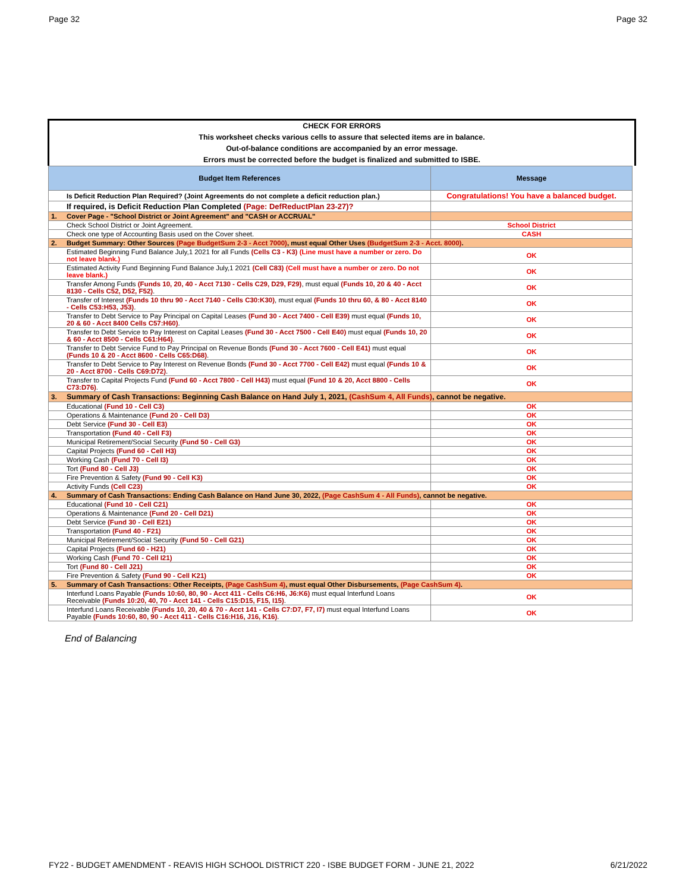Page 32 Page 32
CHECK FOR ERRORS
This worksheet checks various cells to assure that selected items are in balance.
Out-of-balance conditions are accompanied by an error message.
Errors must be corrected before the budget is finalized and submitted to ISBE.
| Budget Item References | | Message |
| --- | --- | --- |
| | Is Deficit Reduction Plan Required? (Joint Agreements do not complete a deficit reduction plan.) | Congratulations! You have a balanced budget. |
| | If required, is Deficit Reduction Plan Completed (Page: DefReductPlan 23-27)? | |
| 1. | Cover Page - "School District or Joint Agreement" and "CASH or ACCRUAL" | |
| | Check School District or Joint Agreement. | School District |
| | Check one type of Accounting Basis used on the Cover sheet. | CASH |
| 2. | Budget Summary: Other Sources (Page BudgetSum 2-3 - Acct 7000) , must equal Other Uses (BudgetSum 2-3 - Acct. 8000) . | |
| | Estimated Beginning Fund Balance July,1 2021 for all Funds (Cells C3 - K3) (Line must have a number or zero. Do not leave blank.) | OK |
| | Estimated Activity Fund Beginning Fund Balance July,1 2021 (Cell C83) (Cell must have a number or zero. Do not leave blank.) | OK |
| | Transfer Among Funds (Funds 10, 20, 40 - Acct 7130 - Cells C29, D29, F29) , must equal (Funds 10, 20 & 40 - Acct 8130 - Cells C52, D52, F52) . | OK |
| | Transfer of Interest (Funds 10 thru 90 - Acct 7140 - Cells C30:K30) , must equal (Funds 10 thru 60, & 80 - Acct 8140 - Cells C53:H53, J53) . | OK |
| | Transfer to Debt Service to Pay Principal on Capital Leases (Fund 30 - Acct 7400 - Cell E39) must equal (Funds 10, 20 & 60 - Acct 8400 Cells C57:H60) . | OK |
| | Transfer to Debt Service to Pay Interest on Capital Leases (Fund 30 - Acct 7500 - Cell E40) must equal (Funds 10, 20 & 60 - Acct 8500 - Cells C61:H64) . | OK |
| | Transfer to Debt Service Fund to Pay Principal on Revenue Bonds (Fund 30 - Acct 7600 - Cell E41) must equal (Funds 10 & 20 - Acct 8600 - Cells C65:D68) . | OK |
| | Transfer to Debt Service to Pay Interest on Revenue Bonds (Fund 30 - Acct 7700 - Cell E42) must equal (Funds 10 & 20 - Acct 8700 - Cells C69:D72) . | OK |
| | Transfer to Capital Projects Fund (Fund 60 - Acct 7800 - Cell H43) must equal (Fund 10 & 20, Acct 8800 - Cells C73:D76) . | OK |
| 3. | Summary of Cash Transactions: Beginning Cash Balance on Hand July 1, 2021, (CashSum 4, All Funds) , cannot be negative. | |
| | Educational (Fund 10 - Cell C3) | OK |
| | Operations & Maintenance (Fund 20 - Cell D3) | OK |
| | Debt Service (Fund 30 - Cell E3) | OK |
| | Transportation (Fund 40 - Cell F3) | OK |
| | Municipal Retirement/Social Security (Fund 50 - Cell G3) | OK |
| | Capital Projects (Fund 60 - Cell H3) | OK |
| | Working Cash (Fund 70 - Cell I3) | OK |
| | Tort (Fund 80 - Cell J3) | OK |
| | Fire Prevention & Safety (Fund 90 - Cell K3) | OK |
| | Activity Funds (Cell C23) | OK |
| 4. | Summary of Cash Transactions: Ending Cash Balance on Hand June 30, 2022, (Page CashSum 4 - All Funds) , cannot be negative. | |
| | Educational (Fund 10 - Cell C21) | OK |
| | Operations & Maintenance (Fund 20 - Cell D21) | OK |
| | Debt Service (Fund 30 - Cell E21) | OK |
| | Transportation (Fund 40 - F21) | OK |
| | Municipal Retirement/Social Security (Fund 50 - Cell G21) | OK |
| | Capital Projects (Fund 60 - H21) | OK |
| | Working Cash (Fund 70 - Cell I21) | OK |
| | Tort (Fund 80 - Cell J21) | OK |
| | Fire Prevention & Safety (Fund 90 - Cell K21) | OK |
| 5. | Summary of Cash Transactions: Other Receipts, (Page CashSum 4) , must equal Other Disbursements, (Page CashSum 4) . | |
| | Interfund Loans Payable (Funds 10:60, 80, 90 - Acct 411 - Cells C6:H6, J6:K6) must equal Interfund Loans Receivable (Funds 10:20, 40, 70 - Acct 141 - Cells C15:D15, F15, I15) . | OK |
| | Interfund Loans Receivable (Funds 10, 20, 40 & 70 - Acct 141 - Cells C7:D7, F7, I7) must equal Interfund Loans Payable (Funds 10:60, 80, 90 - Acct 411 - Cells C16:H16, J16, K16) . | OK |
End of Balancing
FY22 - BUDGET AMENDMENT - REAVIS HIGH SCHOOL DISTRICT 220 - ISBE BUDGET FORM - JUNE 21, 2022 6/21/2022